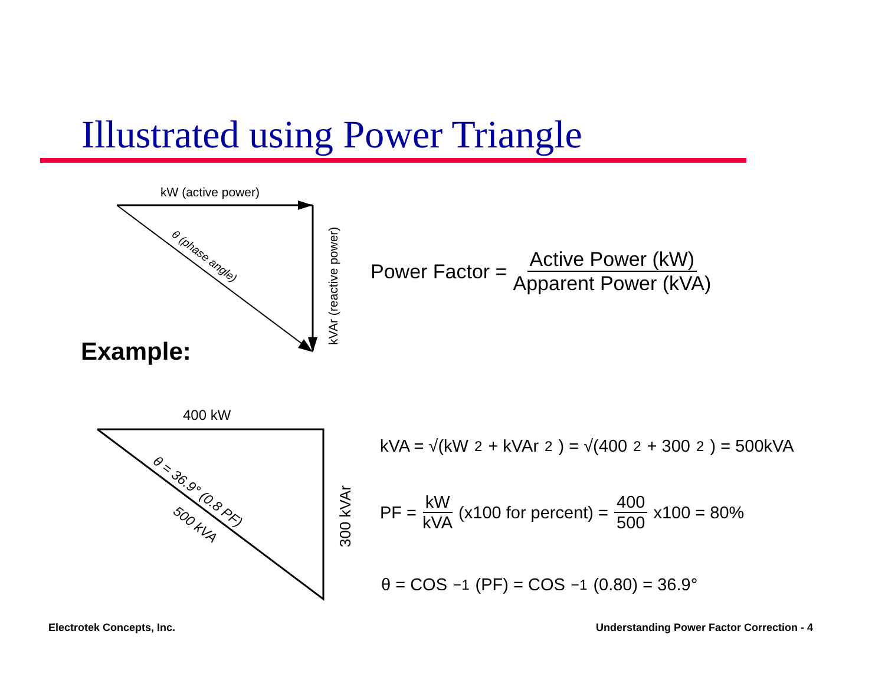kW (active power)
kVAr (reactive power)
θ (phase angle)
400 kW
300 kVAr
θ = 36.9° (0.8 PF)
500 kVA
Illustrated using Power Triangle
Power Factor = Active Power (kW) Apparent Power (kVA)
Example:
kVA = √(kW<sup>2</sup> + kVAr<sup>2</sup>) = √(400<sup>2</sup> + 300<sup>2</sup>) = 500kVA
PF = kW kVA (x100 for percent) = 400 500 x100 = 80%
θ = COS<sup>−1</sup>(PF) = COS<sup>−1</sup>(0.80) = 36.9°
Electrotek Concepts, Inc.
Understanding Power Factor Correction - 4